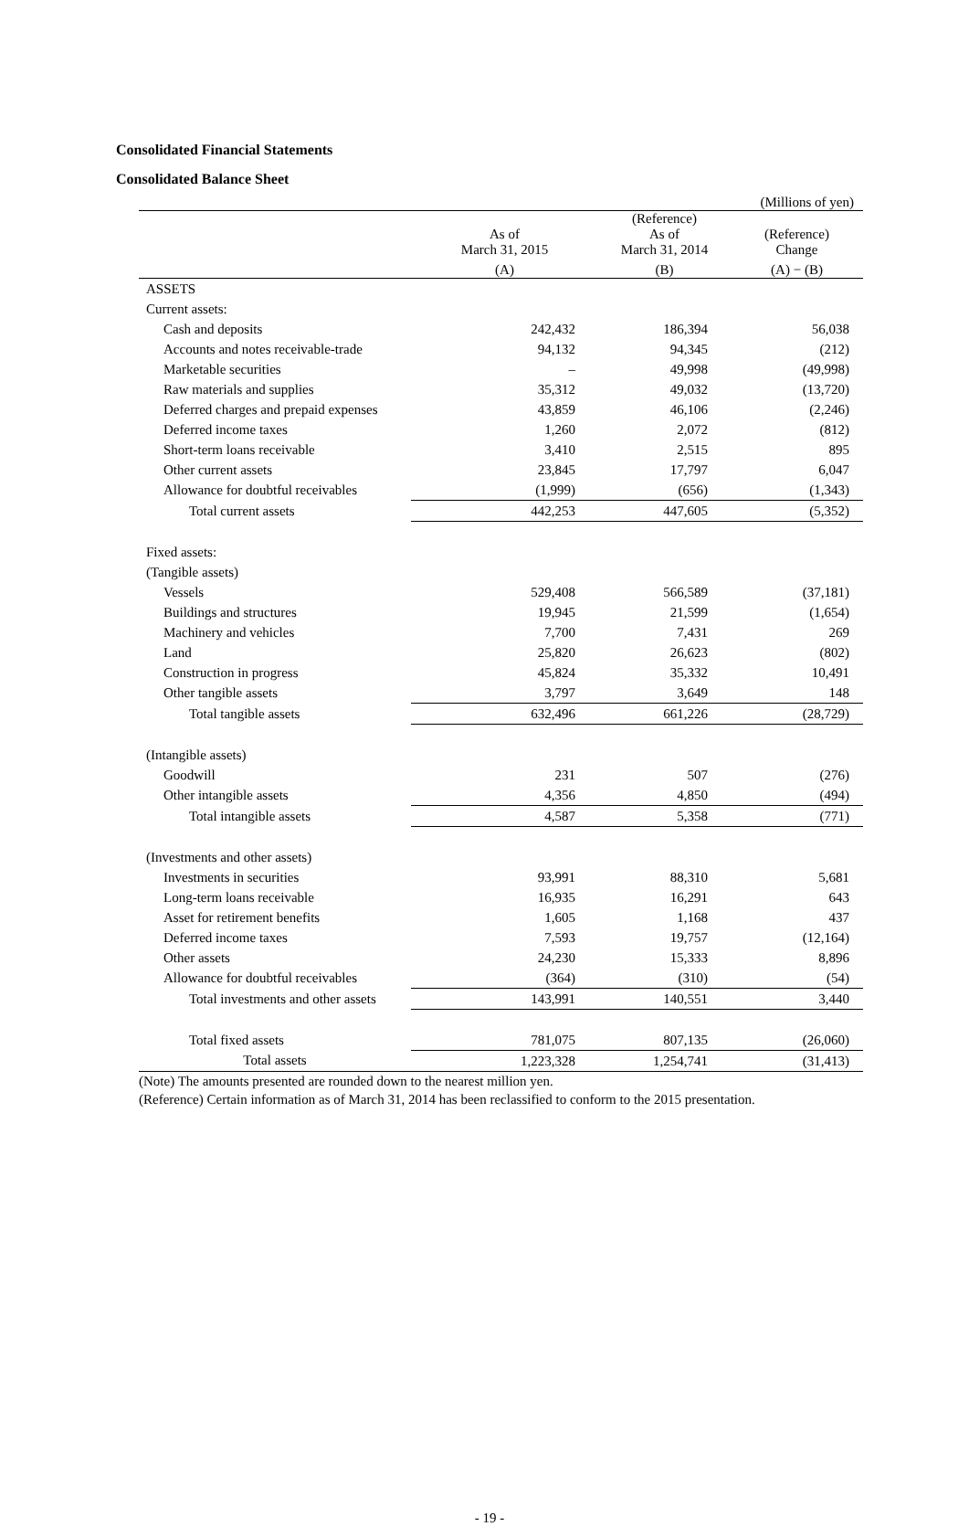Consolidated Financial Statements
Consolidated Balance Sheet
(Millions of yen)
| | As of March 31, 2015 | (Reference) As of March 31, 2014 | (Reference) Change |
| --- | --- | --- | --- |
| | (A) | (B) | (A) − (B) |
| ASSETS | | | |
| Current assets: | | | |
| Cash and deposits | 242,432 | 186,394 | 56,038 |
| Accounts and notes receivable-trade | 94,132 | 94,345 | (212) |
| Marketable securities | – | 49,998 | (49,998) |
| Raw materials and supplies | 35,312 | 49,032 | (13,720) |
| Deferred charges and prepaid expenses | 43,859 | 46,106 | (2,246) |
| Deferred income taxes | 1,260 | 2,072 | (812) |
| Short-term loans receivable | 3,410 | 2,515 | 895 |
| Other current assets | 23,845 | 17,797 | 6,047 |
| Allowance for doubtful receivables | (1,999) | (656) | (1,343) |
| Total current assets | 442,253 | 447,605 | (5,352) |
| Fixed assets: | | | |
| (Tangible assets) | | | |
| Vessels | 529,408 | 566,589 | (37,181) |
| Buildings and structures | 19,945 | 21,599 | (1,654) |
| Machinery and vehicles | 7,700 | 7,431 | 269 |
| Land | 25,820 | 26,623 | (802) |
| Construction in progress | 45,824 | 35,332 | 10,491 |
| Other tangible assets | 3,797 | 3,649 | 148 |
| Total tangible assets | 632,496 | 661,226 | (28,729) |
| (Intangible assets) | | | |
| Goodwill | 231 | 507 | (276) |
| Other intangible assets | 4,356 | 4,850 | (494) |
| Total intangible assets | 4,587 | 5,358 | (771) |
| (Investments and other assets) | | | |
| Investments in securities | 93,991 | 88,310 | 5,681 |
| Long-term loans receivable | 16,935 | 16,291 | 643 |
| Asset for retirement benefits | 1,605 | 1,168 | 437 |
| Deferred income taxes | 7,593 | 19,757 | (12,164) |
| Other assets | 24,230 | 15,333 | 8,896 |
| Allowance for doubtful receivables | (364) | (310) | (54) |
| Total investments and other assets | 143,991 | 140,551 | 3,440 |
| Total fixed assets | 781,075 | 807,135 | (26,060) |
| Total assets | 1,223,328 | 1,254,741 | (31,413) |
(Note) The amounts presented are rounded down to the nearest million yen.
(Reference) Certain information as of March 31, 2014 has been reclassified to conform to the 2015 presentation.
- 19 -